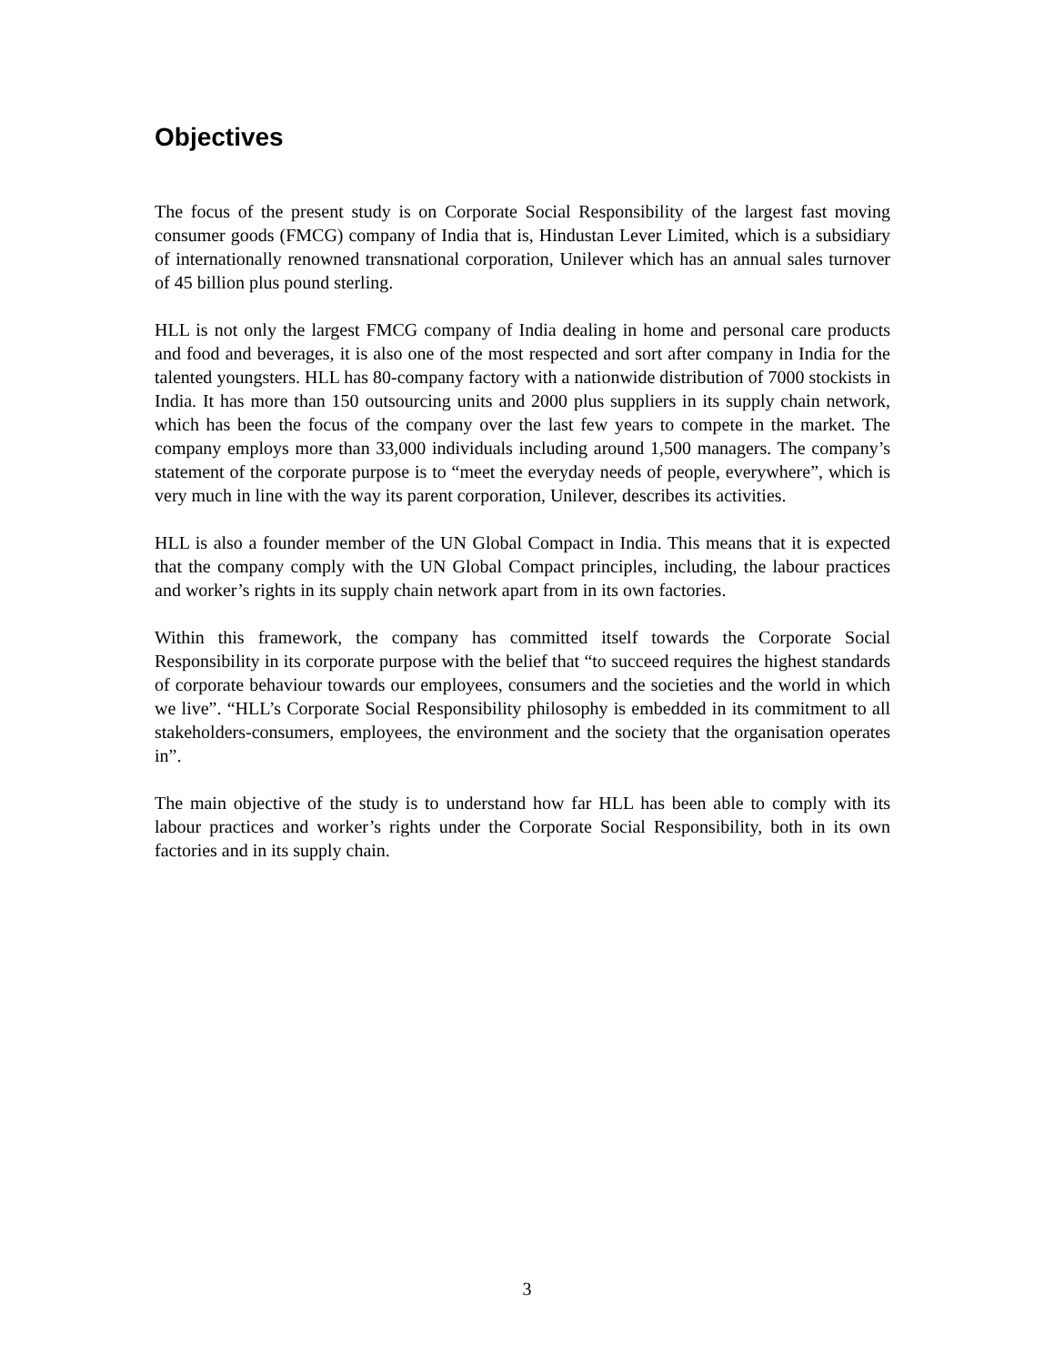Objectives
The focus of the present study is on Corporate Social Responsibility of the largest fast moving consumer goods (FMCG) company of India that is, Hindustan Lever Limited, which is a subsidiary of internationally renowned transnational corporation, Unilever which has an annual sales turnover of 45 billion plus pound sterling.
HLL is not only the largest FMCG company of India dealing in home and personal care products and food and beverages, it is also one of the most respected and sort after company in India for the talented youngsters. HLL has 80-company factory with a nationwide distribution of 7000 stockists in India. It has more than 150 outsourcing units and 2000 plus suppliers in its supply chain network, which has been the focus of the company over the last few years to compete in the market. The company employs more than 33,000 individuals including around 1,500 managers. The company’s statement of the corporate purpose is to “meet the everyday needs of people, everywhere”, which is very much in line with the way its parent corporation, Unilever, describes its activities.
HLL is also a founder member of the UN Global Compact in India. This means that it is expected that the company comply with the UN Global Compact principles, including, the labour practices and worker’s rights in its supply chain network apart from in its own factories.
Within this framework, the company has committed itself towards the Corporate Social Responsibility in its corporate purpose with the belief that “to succeed requires the highest standards of corporate behaviour towards our employees, consumers and the societies and the world in which we live”. “HLL’s Corporate Social Responsibility philosophy is embedded in its commitment to all stakeholders-consumers, employees, the environment and the society that the organisation operates in”.
The main objective of the study is to understand how far HLL has been able to comply with its labour practices and worker’s rights under the Corporate Social Responsibility, both in its own factories and in its supply chain.
3